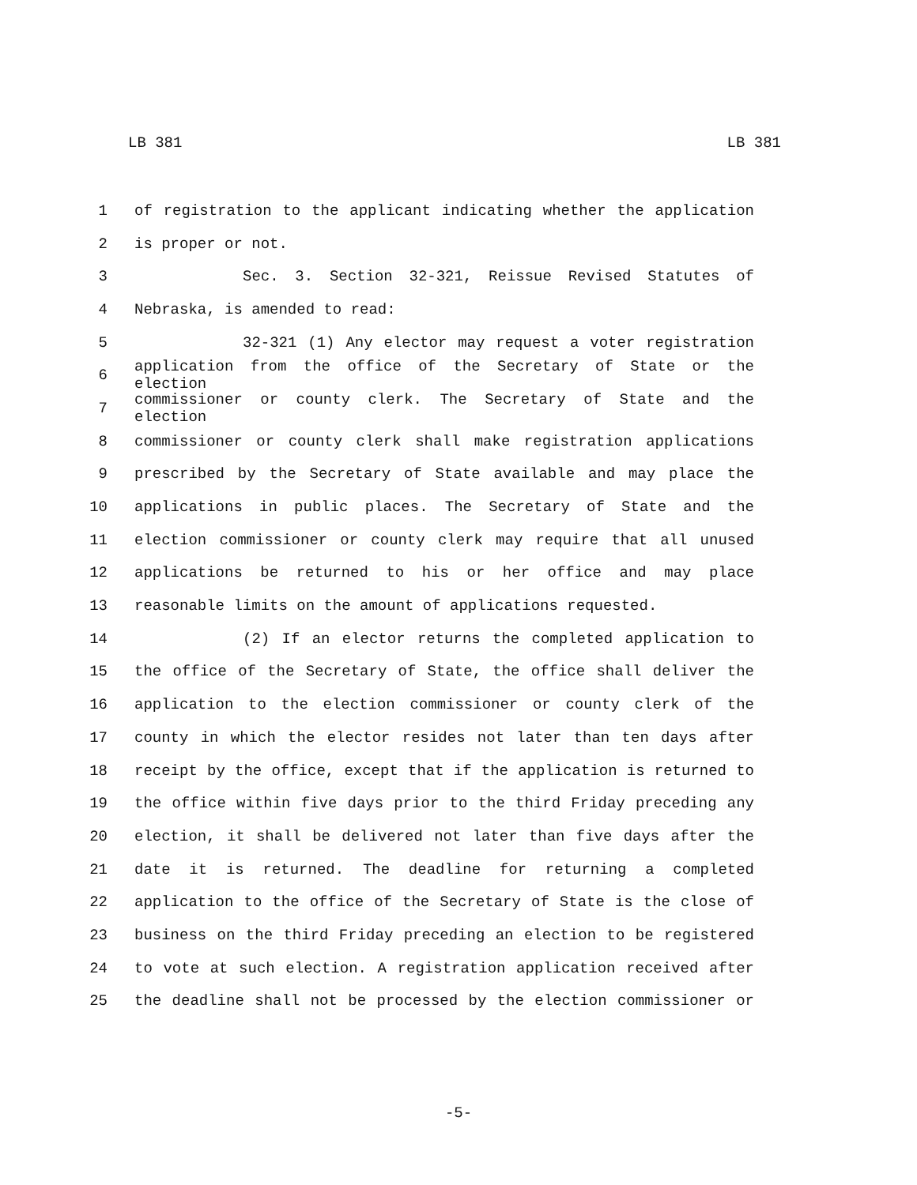LB 381 LB 381
1 of registration to the applicant indicating whether the application
2 is proper or not.
3 Sec. 3. Section 32-321, Reissue Revised Statutes of
4 Nebraska, is amended to read:
5 32-321 (1) Any elector may request a voter registration
6 application from the office of the Secretary of State or the election
7 commissioner or county clerk. The Secretary of State and the election
8 commissioner or county clerk shall make registration applications
9 prescribed by the Secretary of State available and may place the
10 applications in public places. The Secretary of State and the
11 election commissioner or county clerk may require that all unused
12 applications be returned to his or her office and may place
13 reasonable limits on the amount of applications requested.
14 (2) If an elector returns the completed application to
15 the office of the Secretary of State, the office shall deliver the
16 application to the election commissioner or county clerk of the
17 county in which the elector resides not later than ten days after
18 receipt by the office, except that if the application is returned to
19 the office within five days prior to the third Friday preceding any
20 election, it shall be delivered not later than five days after the
21 date it is returned. The deadline for returning a completed
22 application to the office of the Secretary of State is the close of
23 business on the third Friday preceding an election to be registered
24 to vote at such election. A registration application received after
25 the deadline shall not be processed by the election commissioner or
-5-